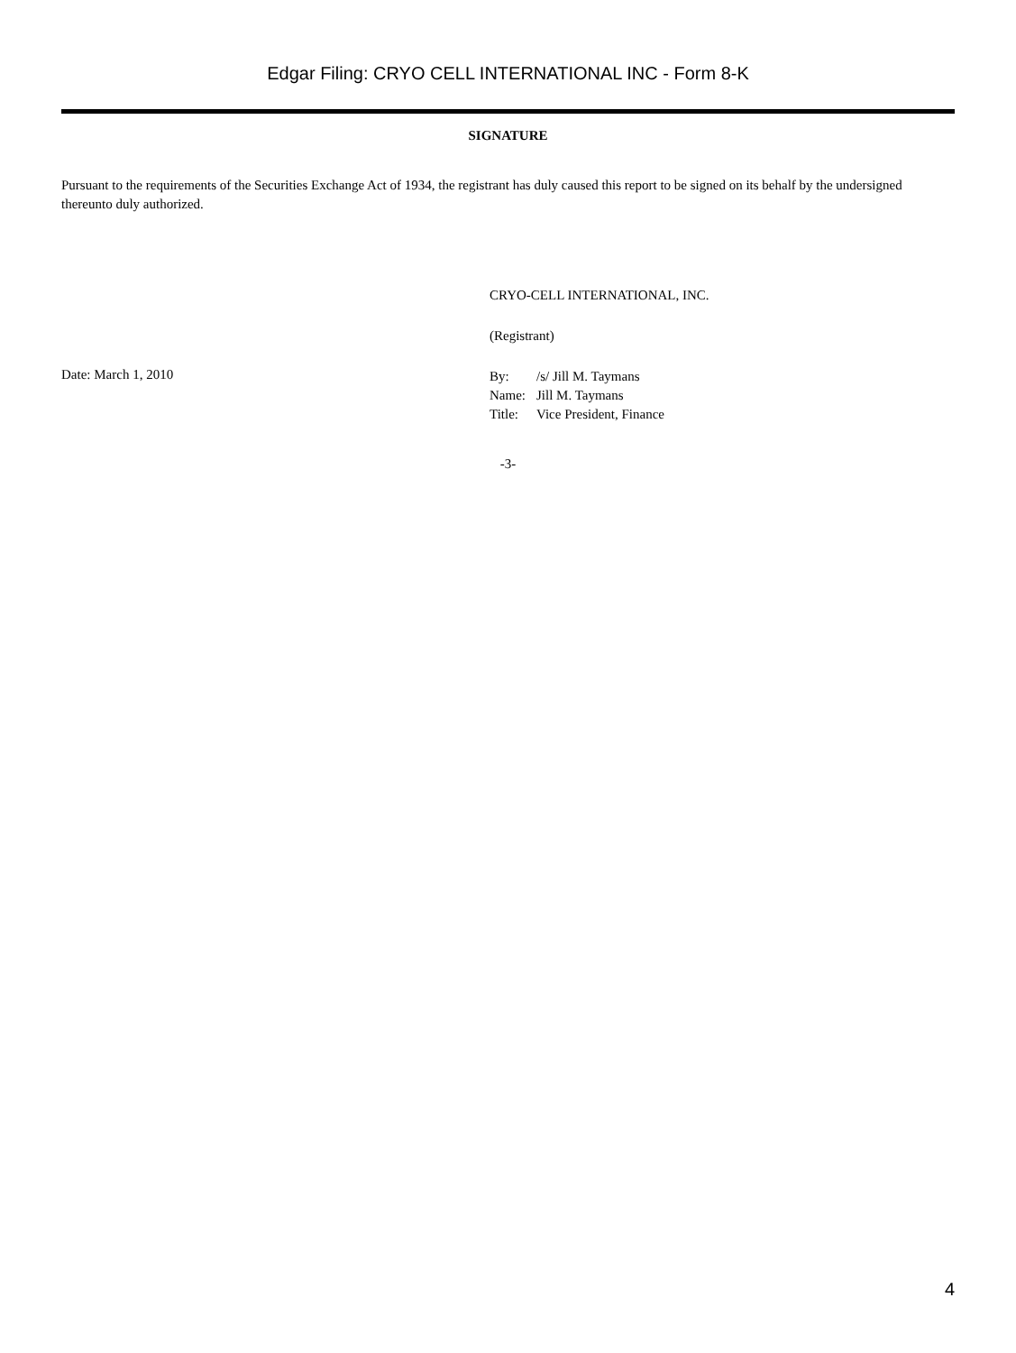Edgar Filing: CRYO CELL INTERNATIONAL INC - Form 8-K
SIGNATURE
Pursuant to the requirements of the Securities Exchange Act of 1934, the registrant has duly caused this report to be signed on its behalf by the undersigned thereunto duly authorized.
Date: March 1, 2010
CRYO-CELL INTERNATIONAL, INC.
(Registrant)
| By: | /s/ Jill M. Taymans |
| Name: | Jill M. Taymans |
| Title: | Vice President, Finance |
-3-
4